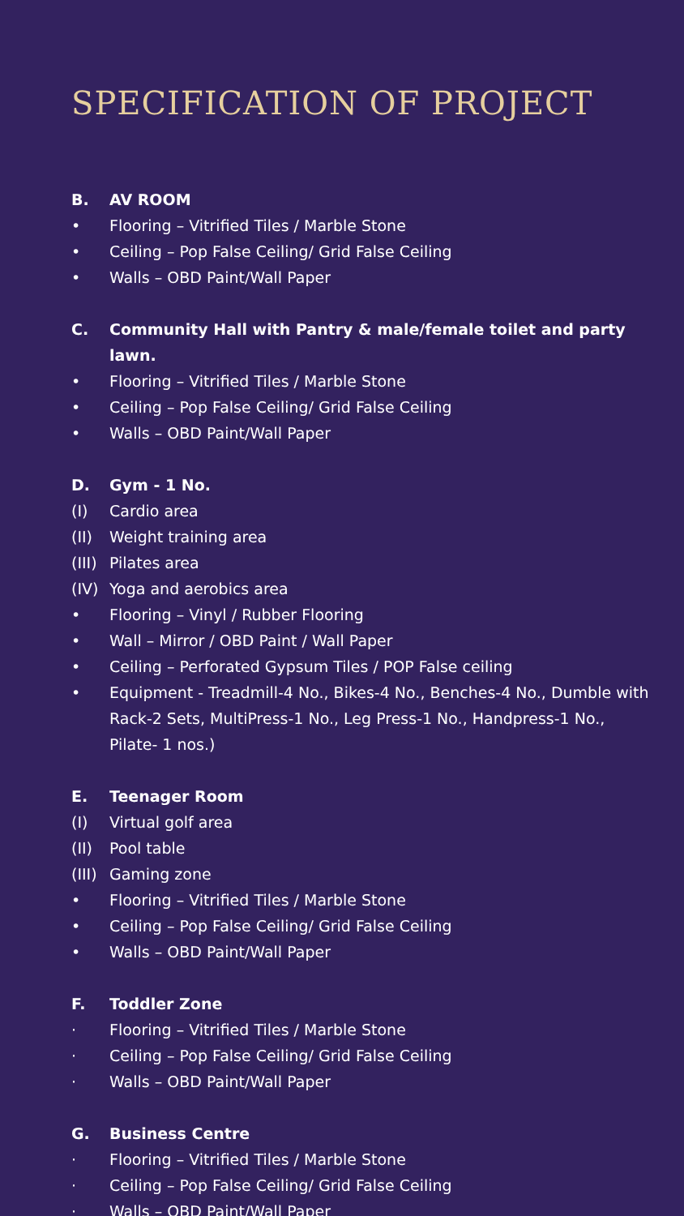SPECIFICATION OF PROJECT
B. AV ROOM
• Flooring – Vitrified Tiles / Marble Stone
• Ceiling – Pop False Ceiling/ Grid False Ceiling
• Walls – OBD Paint/Wall Paper
C. Community Hall with Pantry & male/female toilet and party lawn.
• Flooring – Vitrified Tiles / Marble Stone
• Ceiling – Pop False Ceiling/ Grid False Ceiling
• Walls – OBD Paint/Wall Paper
D. Gym - 1 No.
(I) Cardio area
(II) Weight training area
(III) Pilates area
(IV) Yoga and aerobics area
• Flooring – Vinyl / Rubber Flooring
• Wall – Mirror / OBD Paint / Wall Paper
• Ceiling – Perforated Gypsum Tiles / POP False ceiling
• Equipment - Treadmill-4 No., Bikes-4 No., Benches-4 No., Dumble with Rack-2 Sets, MultiPress-1 No., Leg Press-1 No., Handpress-1 No., Pilate- 1 nos.)
E. Teenager Room
(I) Virtual golf area
(II) Pool table
(III) Gaming zone
• Flooring – Vitrified Tiles / Marble Stone
• Ceiling – Pop False Ceiling/ Grid False Ceiling
• Walls – OBD Paint/Wall Paper
F. Toddler Zone
· Flooring – Vitrified Tiles / Marble Stone
· Ceiling – Pop False Ceiling/ Grid False Ceiling
· Walls – OBD Paint/Wall Paper
G. Business Centre
· Flooring – Vitrified Tiles / Marble Stone
· Ceiling – Pop False Ceiling/ Grid False Ceiling
· Walls – OBD Paint/Wall Paper